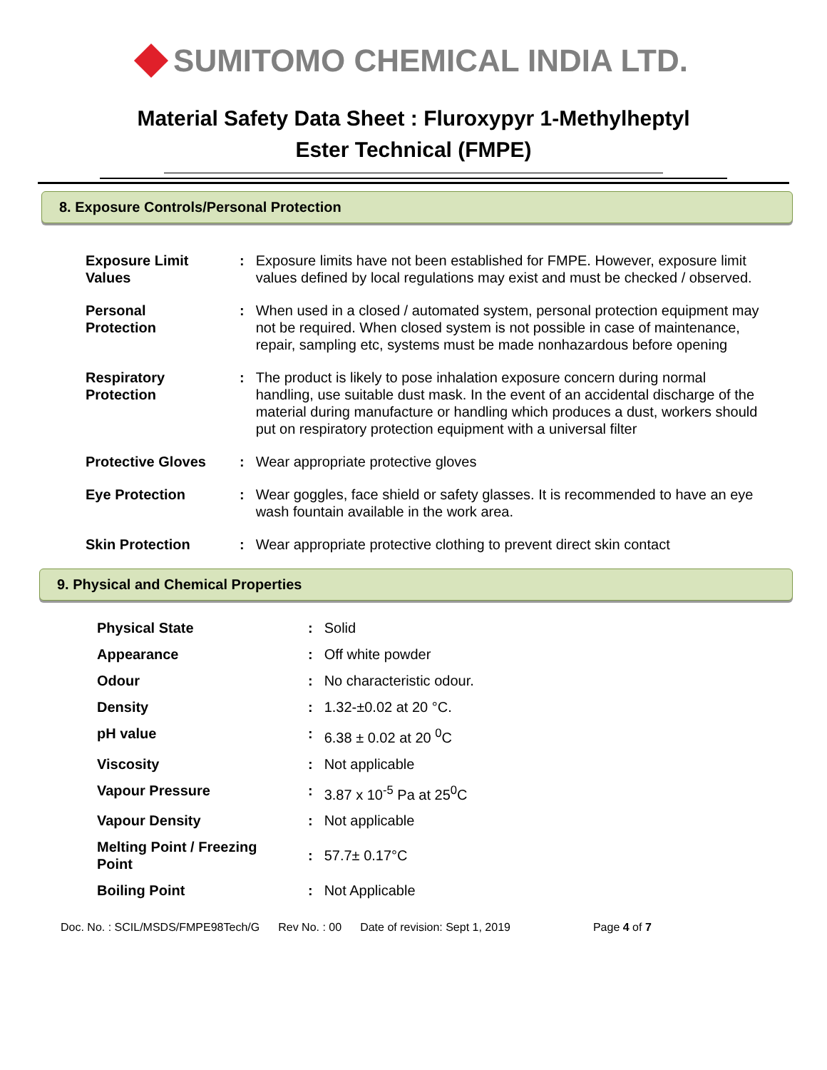SUMITOMO CHEMICAL INDIA LTD.
Material Safety Data Sheet : Fluroxypyr 1-Methylheptyl
Ester Technical (FMPE)
8. Exposure Controls/Personal Protection
| Exposure Limit Values | : | Exposure limits have not been established for FMPE. However, exposure limit values defined by local regulations may exist and must be checked / observed. |
| Personal Protection | : | When used in a closed / automated system, personal protection equipment may not be required. When closed system is not possible in case of maintenance, repair, sampling etc, systems must be made nonhazardous before opening |
| Respiratory Protection | : | The product is likely to pose inhalation exposure concern during normal handling, use suitable dust mask. In the event of an accidental discharge of the material during manufacture or handling which produces a dust, workers should put on respiratory protection equipment with a universal filter |
| Protective Gloves | : | Wear appropriate protective gloves |
| Eye Protection | : | Wear goggles, face shield or safety glasses. It is recommended to have an eye wash fountain available in the work area. |
| Skin Protection | : | Wear appropriate protective clothing to prevent direct skin contact |
9. Physical and Chemical Properties
| Physical State | : | Solid |
| Appearance | : | Off white powder |
| Odour | : | No characteristic odour. |
| Density | : | 1.32-±0.02 at 20 °C. |
| pH value | : | 6.38 ± 0.02 at 20 <sup>0</sup>C |
| Viscosity | : | Not applicable |
| Vapour Pressure | : | 3.87 x 10<sup>-5</sup> Pa at 25<sup>0</sup>C |
| Vapour Density | : | Not applicable |
| Melting Point / Freezing Point | : | 57.7± 0.17°C |
| Boiling Point | : | Not Applicable |
Doc. No. : SCIL/MSDS/FMPE98Tech/G Rev No. : 00 Date of revision: Sept 1, 2019 Page 4 of 7